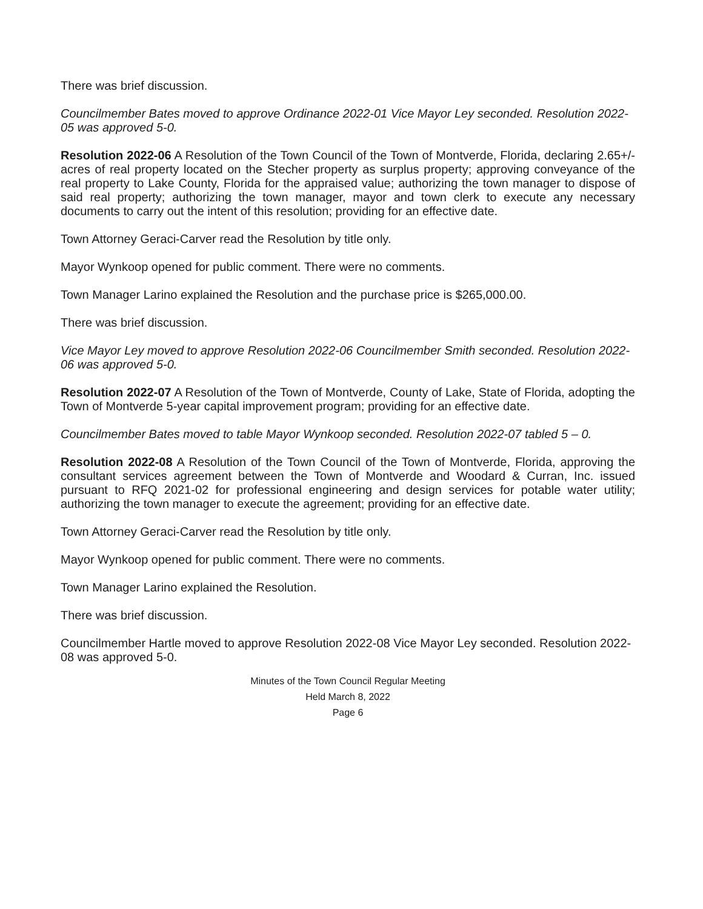There was brief discussion.
Councilmember Bates moved to approve Ordinance 2022-01 Vice Mayor Ley seconded. Resolution 2022-05 was approved 5-0.
Resolution 2022-06 A Resolution of the Town Council of the Town of Montverde, Florida, declaring 2.65+/- acres of real property located on the Stecher property as surplus property; approving conveyance of the real property to Lake County, Florida for the appraised value; authorizing the town manager to dispose of said real property; authorizing the town manager, mayor and town clerk to execute any necessary documents to carry out the intent of this resolution; providing for an effective date.
Town Attorney Geraci-Carver read the Resolution by title only.
Mayor Wynkoop opened for public comment. There were no comments.
Town Manager Larino explained the Resolution and the purchase price is $265,000.00.
There was brief discussion.
Vice Mayor Ley moved to approve Resolution 2022-06 Councilmember Smith seconded. Resolution 2022-06 was approved 5-0.
Resolution 2022-07 A Resolution of the Town of Montverde, County of Lake, State of Florida, adopting the Town of Montverde 5-year capital improvement program; providing for an effective date.
Councilmember Bates moved to table Mayor Wynkoop seconded. Resolution 2022-07 tabled 5 – 0.
Resolution 2022-08 A Resolution of the Town Council of the Town of Montverde, Florida, approving the consultant services agreement between the Town of Montverde and Woodard & Curran, Inc. issued pursuant to RFQ 2021-02 for professional engineering and design services for potable water utility; authorizing the town manager to execute the agreement; providing for an effective date.
Town Attorney Geraci-Carver read the Resolution by title only.
Mayor Wynkoop opened for public comment. There were no comments.
Town Manager Larino explained the Resolution.
There was brief discussion.
Councilmember Hartle moved to approve Resolution 2022-08 Vice Mayor Ley seconded. Resolution 2022-08 was approved 5-0.
Minutes of the Town Council Regular Meeting
Held March 8, 2022
Page 6